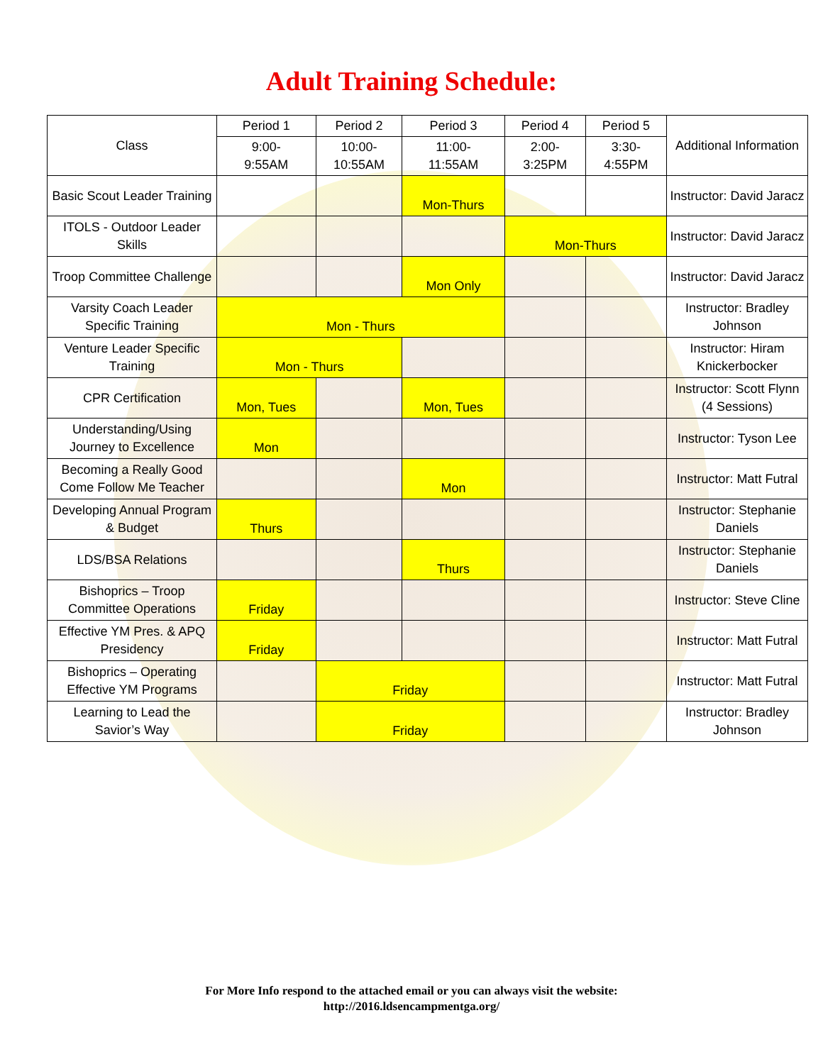Adult Training Schedule:
| Class | Period 1 | Period 2 | Period 3 | Period 4 | Period 5 | Additional Information |
| --- | --- | --- | --- | --- | --- | --- |
| | 9:00- 9:55AM | 10:00- 10:55AM | 11:00- 11:55AM | 2:00- 3:25PM | 3:30- 4:55PM | |
| Basic Scout Leader Training | | | Mon-Thurs | | | Instructor: David Jaracz |
| ITOLS - Outdoor Leader Skills | | | | Mon-Thurs | | Instructor: David Jaracz |
| Troop Committee Challenge | | | Mon Only | | | Instructor: David Jaracz |
| Varsity Coach Leader Specific Training | Mon - Thurs | | | | | Instructor: Bradley Johnson |
| Venture Leader Specific Training | Mon - Thurs | | | | | Instructor: Hiram Knickerbocker |
| CPR Certification | Mon, Tues | | Mon, Tues | | | Instructor: Scott Flynn (4 Sessions) |
| Understanding/Using Journey to Excellence | Mon | | | | | Instructor: Tyson Lee |
| Becoming a Really Good Come Follow Me Teacher | | | Mon | | | Instructor: Matt Futral |
| Developing Annual Program & Budget | Thurs | | | | | Instructor: Stephanie Daniels |
| LDS/BSA Relations | | | Thurs | | | Instructor: Stephanie Daniels |
| Bishoprics – Troop Committee Operations | Friday | | | | | Instructor: Steve Cline |
| Effective YM Pres. & APQ Presidency | Friday | | | | | Instructor: Matt Futral |
| Bishoprics – Operating Effective YM Programs | | Friday | | | | Instructor: Matt Futral |
| Learning to Lead the Savior’s Way | | Friday | | | | Instructor: Bradley Johnson |
For More Info respond to the attached email or you can always visit the website:
http://2016.ldsencampmentga.org/